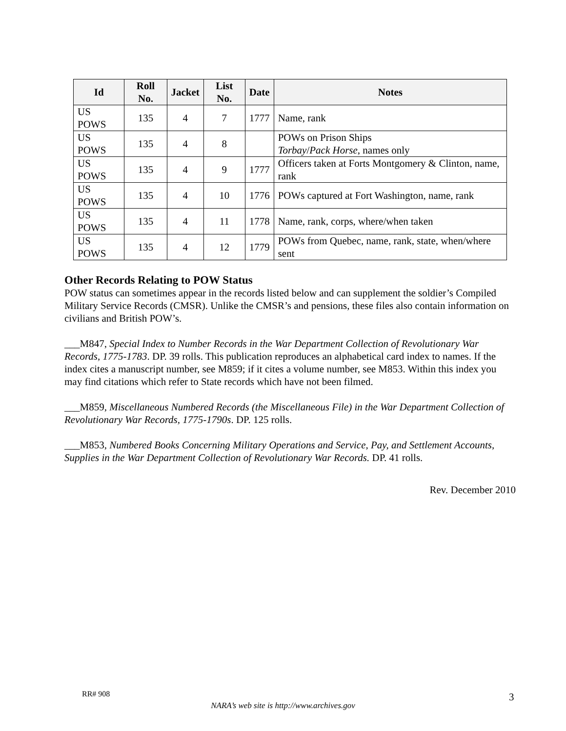| Id | Roll No. | Jacket | List No. | Date | Notes |
| --- | --- | --- | --- | --- | --- |
| US POWS | 135 | 4 | 7 | 1777 | Name, rank |
| US POWS | 135 | 4 | 8 | | POWs on Prison Ships Torbay / Pack Horse , names only |
| US POWS | 135 | 4 | 9 | 1777 | Officers taken at Forts Montgomery & Clinton, name, rank |
| US POWS | 135 | 4 | 10 | 1776 | POWs captured at Fort Washington, name, rank |
| US POWS | 135 | 4 | 11 | 1778 | Name, rank, corps, where/when taken |
| US POWS | 135 | 4 | 12 | 1779 | POWs from Quebec, name, rank, state, when/where sent |
Other Records Relating to POW Status
POW status can sometimes appear in the records listed below and can supplement the soldier’s Compiled Military Service Records (CMSR). Unlike the CMSR’s and pensions, these files also contain information on civilians and British POW’s.
___M847, Special Index to Number Records in the War Department Collection of Revolutionary War Records, 1775-1783. DP. 39 rolls. This publication reproduces an alphabetical card index to names. If the index cites a manuscript number, see M859; if it cites a volume number, see M853. Within this index you may find citations which refer to State records which have not been filmed.
___M859, Miscellaneous Numbered Records (the Miscellaneous File) in the War Department Collection of Revolutionary War Records, 1775-1790s. DP. 125 rolls.
___M853, Numbered Books Concerning Military Operations and Service, Pay, and Settlement Accounts, Supplies in the War Department Collection of Revolutionary War Records. DP. 41 rolls.
Rev. December 2010
RR# 908 3
NARA’s web site is http://www.archives.gov